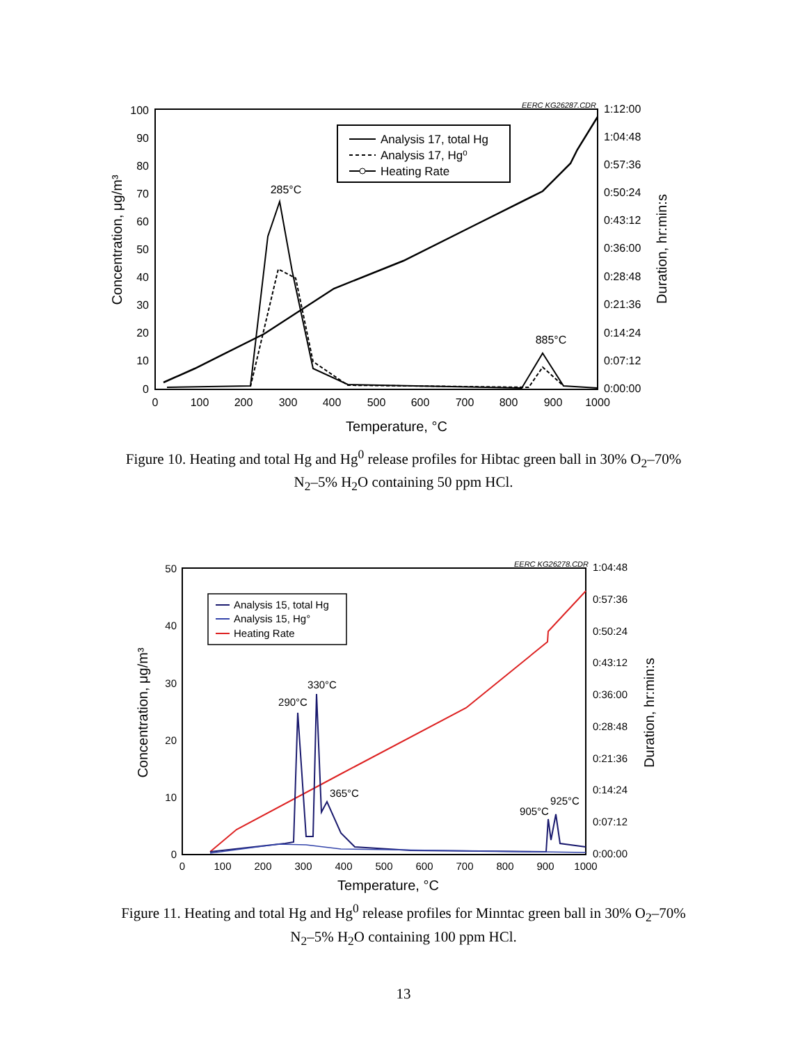EERC KG26287.CDR
100
90
80
70
60
50
40
30
20
10
0
1:12:00
1:04:48
0:57:36
0:50:24
0:43:12
0:36:00
0:28:48
0:21:36
0:14:24
0:07:12
0:00:00
0
100
200
300
400
500
600
700
800
900
1000
Temperature, °C
Concentration, μg/m³
Duration, hr:min:s
285°C
885°C
Analysis 17, total Hg
Analysis 17, Hg⁰
Heating Rate
Figure 10. Heating and total Hg and Hg<sup>0</sup> release profiles for Hibtac green ball in 30% O<sub>2</sub>–70% N<sub>2</sub>–5% H<sub>2</sub>O containing 50 ppm HCl.
EERC KG26278.CDR
50
40
30
20
10
0
1:04:48
0:57:36
0:50:24
0:43:12
0:36:00
0:28:48
0:21:36
0:14:24
0:07:12
0:00:00
0
100
200
300
400
500
600
700
800
900
1000
Temperature, °C
Concentration, μg/m³
Duration, hr:min:s
290°C
330°C
365°C
905°C
925°C
Analysis 15, total Hg
Analysis 15, Hg°
Heating Rate
Figure 11. Heating and total Hg and Hg<sup>0</sup> release profiles for Minntac green ball in 30% O<sub>2</sub>–70% N<sub>2</sub>–5% H<sub>2</sub>O containing 100 ppm HCl.
13